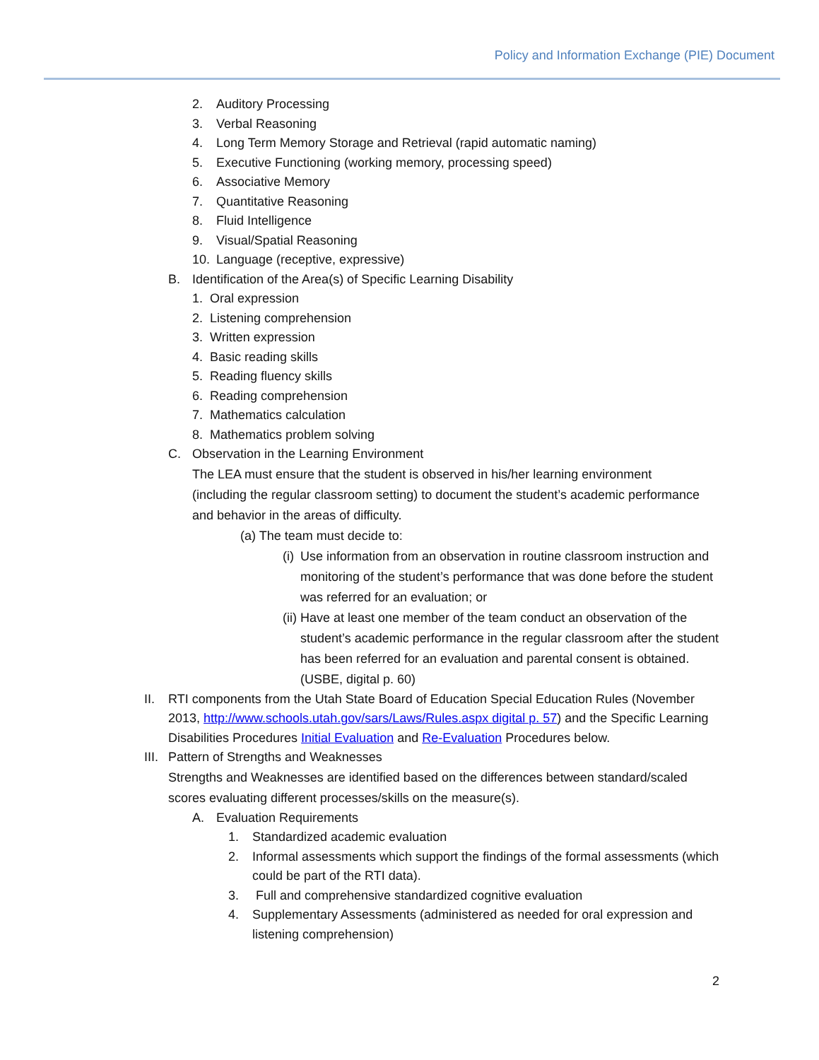Policy and Information Exchange (PIE) Document
2. Auditory Processing
3. Verbal Reasoning
4. Long Term Memory Storage and Retrieval (rapid automatic naming)
5. Executive Functioning (working memory, processing speed)
6. Associative Memory
7. Quantitative Reasoning
8. Fluid Intelligence
9. Visual/Spatial Reasoning
10. Language (receptive, expressive)
B. Identification of the Area(s) of Specific Learning Disability
1. Oral expression
2. Listening comprehension
3. Written expression
4. Basic reading skills
5. Reading fluency skills
6. Reading comprehension
7. Mathematics calculation
8. Mathematics problem solving
C. Observation in the Learning Environment
The LEA must ensure that the student is observed in his/her learning environment (including the regular classroom setting) to document the student’s academic performance and behavior in the areas of difficulty.
(a) The team must decide to:
(i) Use information from an observation in routine classroom instruction and monitoring of the student’s performance that was done before the student was referred for an evaluation; or
(ii) Have at least one member of the team conduct an observation of the student’s academic performance in the regular classroom after the student has been referred for an evaluation and parental consent is obtained. (USBE, digital p. 60)
II. RTI components from the Utah State Board of Education Special Education Rules (November 2013, http://www.schools.utah.gov/sars/Laws/Rules.aspx digital p. 57) and the Specific Learning Disabilities Procedures Initial Evaluation and Re-Evaluation Procedures below.
III. Pattern of Strengths and Weaknesses
Strengths and Weaknesses are identified based on the differences between standard/scaled scores evaluating different processes/skills on the measure(s).
A. Evaluation Requirements
1. Standardized academic evaluation
2. Informal assessments which support the findings of the formal assessments (which could be part of the RTI data).
3. Full and comprehensive standardized cognitive evaluation
4. Supplementary Assessments (administered as needed for oral expression and listening comprehension)
2